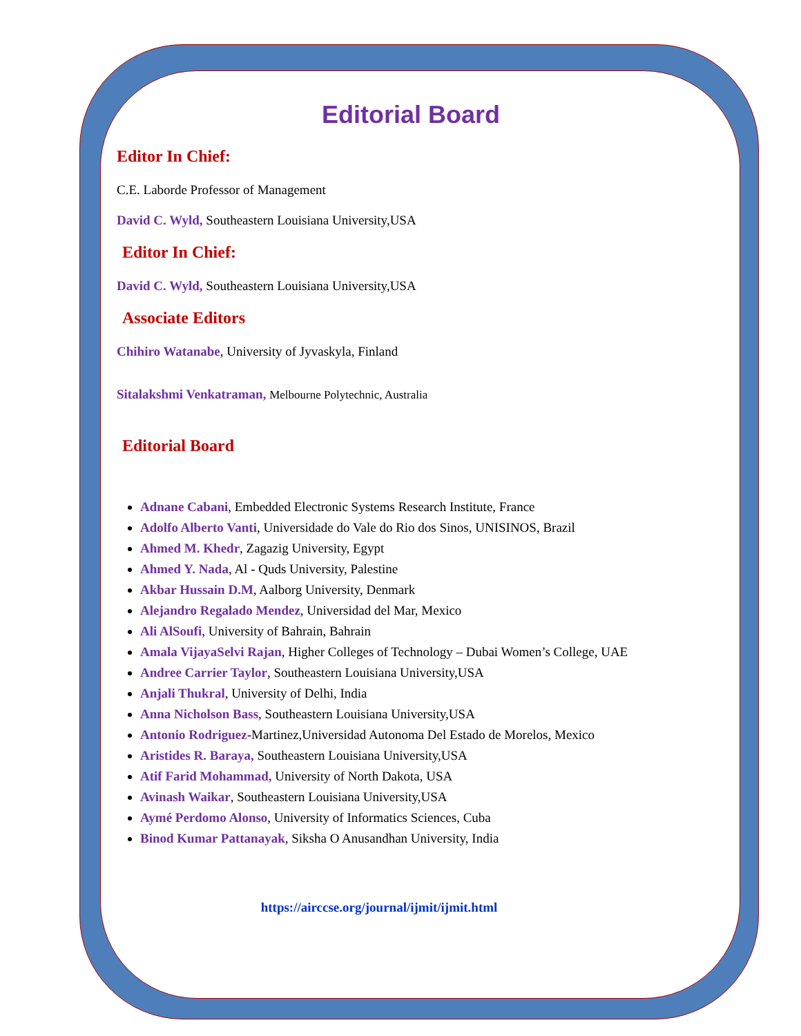Editorial Board
Editor In Chief:
C.E. Laborde Professor of Management
David C. Wyld, Southeastern Louisiana University,USA
Editor In Chief:
David C. Wyld, Southeastern Louisiana University,USA
Associate Editors
Chihiro Watanabe, University of Jyvaskyla, Finland
Sitalakshmi Venkatraman, Melbourne Polytechnic, Australia
Editorial Board
Adnane Cabani, Embedded Electronic Systems Research Institute, France
Adolfo Alberto Vanti, Universidade do Vale do Rio dos Sinos, UNISINOS, Brazil
Ahmed M. Khedr, Zagazig University, Egypt
Ahmed Y. Nada, Al - Quds University, Palestine
Akbar Hussain D.M, Aalborg University, Denmark
Alejandro Regalado Mendez, Universidad del Mar, Mexico
Ali AlSoufi, University of Bahrain, Bahrain
Amala VijayaSelvi Rajan, Higher Colleges of Technology – Dubai Women’s College, UAE
Andree Carrier Taylor, Southeastern Louisiana University,USA
Anjali Thukral, University of Delhi, India
Anna Nicholson Bass, Southeastern Louisiana University,USA
Antonio Rodriguez-Martinez,Universidad Autonoma Del Estado de Morelos, Mexico
Aristides R. Baraya, Southeastern Louisiana University,USA
Atif Farid Mohammad, University of North Dakota, USA
Avinash Waikar, Southeastern Louisiana University,USA
Aymé Perdomo Alonso, University of Informatics Sciences, Cuba
Binod Kumar Pattanayak, Siksha O Anusandhan University, India
https://airccse.org/journal/ijmit/ijmit.html